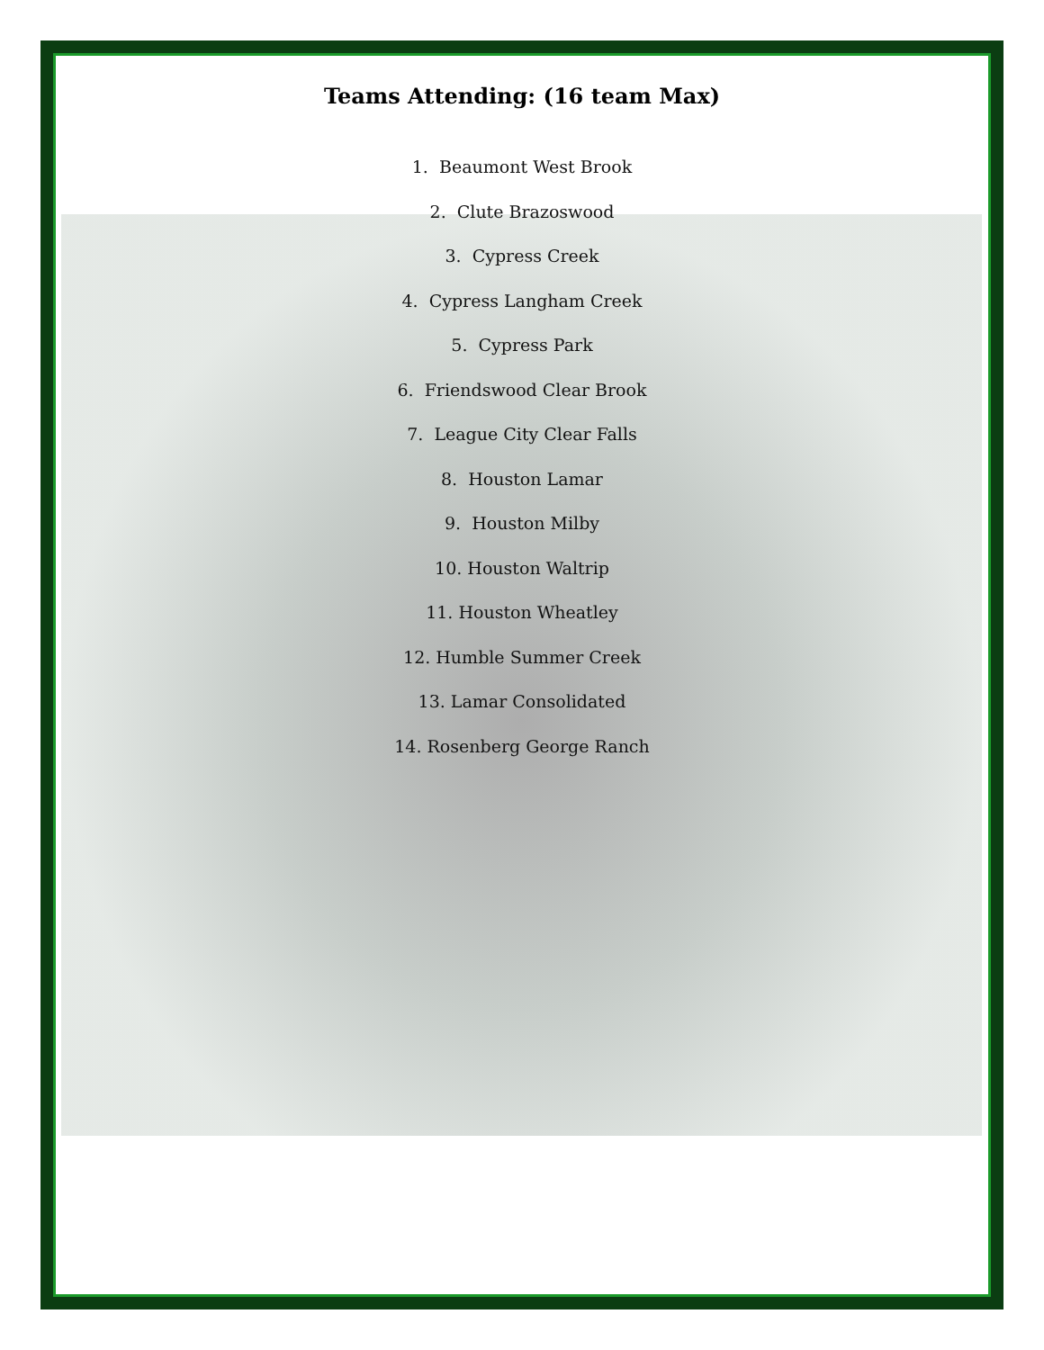Teams Attending: (16 team Max)
1. Beaumont West Brook
2. Clute Brazoswood
3. Cypress Creek
4. Cypress Langham Creek
5. Cypress Park
6. Friendswood Clear Brook
7. League City Clear Falls
8. Houston Lamar
9. Houston Milby
10. Houston Waltrip
11. Houston Wheatley
12. Humble Summer Creek
13. Lamar Consolidated
14. Rosenberg George Ranch